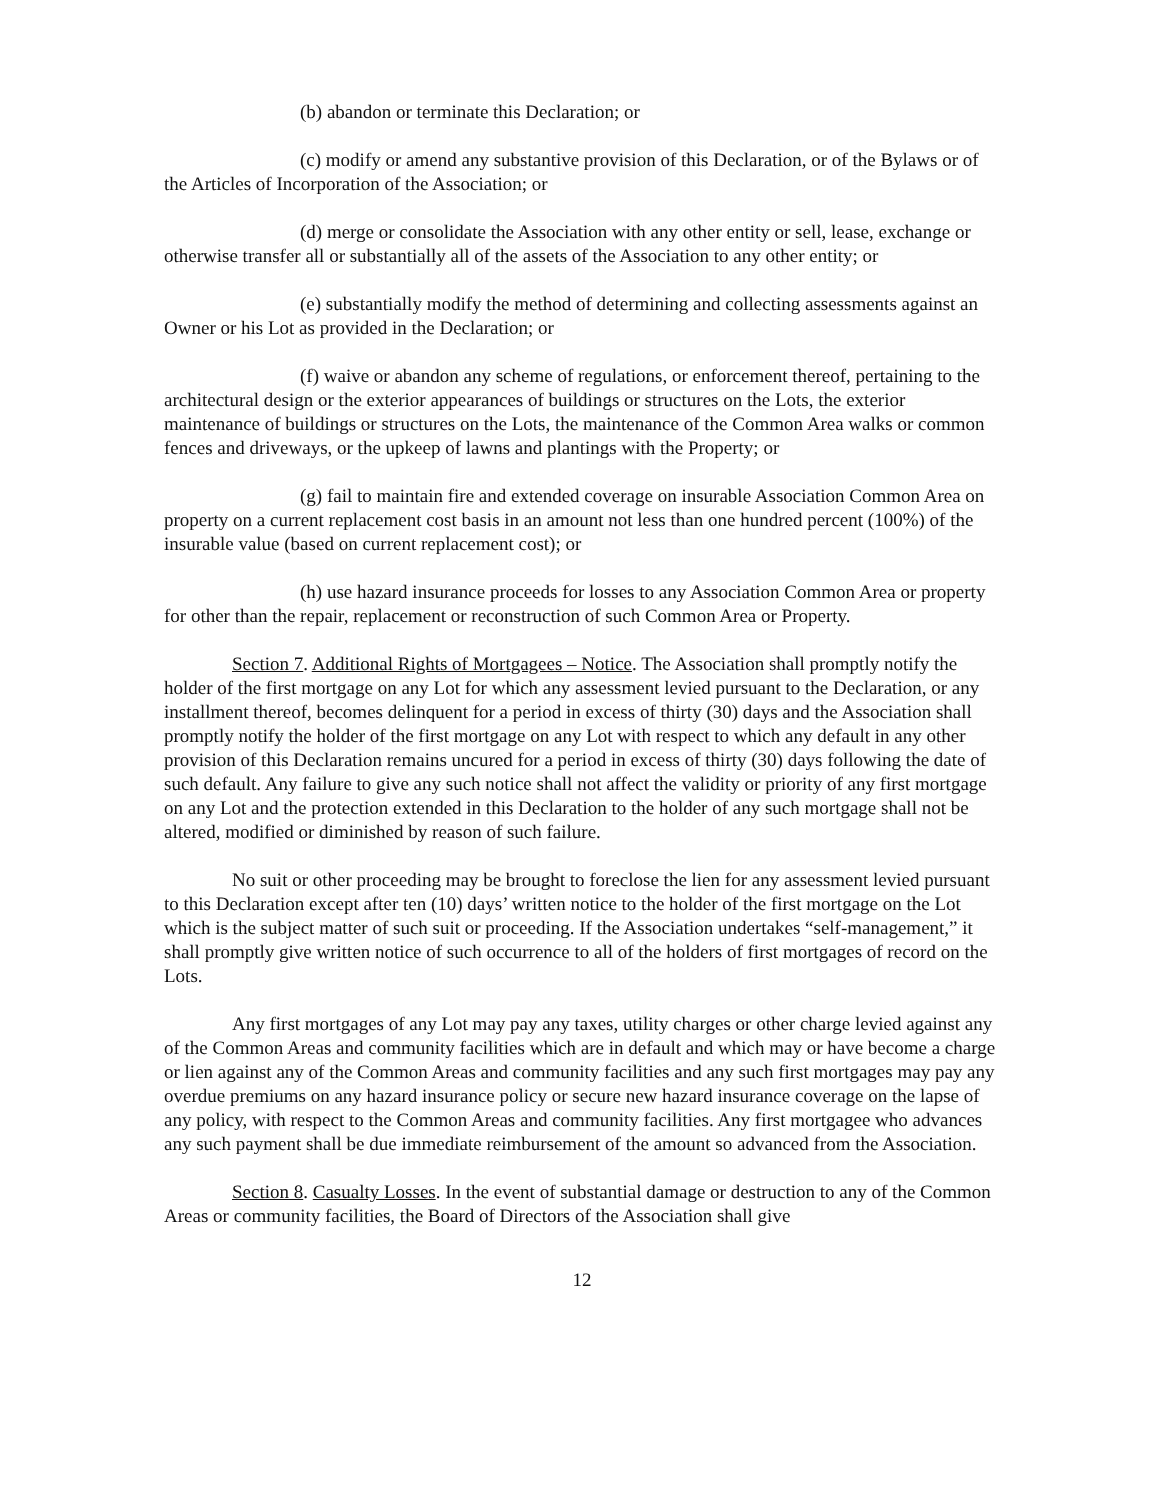(b) abandon or terminate this Declaration; or
(c) modify or amend any substantive provision of this Declaration, or of the Bylaws or of the Articles of Incorporation of the Association; or
(d) merge or consolidate the Association with any other entity or sell, lease, exchange or otherwise transfer all or substantially all of the assets of the Association to any other entity; or
(e) substantially modify the method of determining and collecting assessments against an Owner or his Lot as provided in the Declaration; or
(f) waive or abandon any scheme of regulations, or enforcement thereof, pertaining to the architectural design or the exterior appearances of buildings or structures on the Lots, the exterior maintenance of buildings or structures on the Lots, the maintenance of the Common Area walks or common fences and driveways, or the upkeep of lawns and plantings with the Property; or
(g) fail to maintain fire and extended coverage on insurable Association Common Area on property on a current replacement cost basis in an amount not less than one hundred percent (100%) of the insurable value (based on current replacement cost); or
(h) use hazard insurance proceeds for losses to any Association Common Area or property for other than the repair, replacement or reconstruction of such Common Area or Property.
Section 7. Additional Rights of Mortgagees – Notice. The Association shall promptly notify the holder of the first mortgage on any Lot for which any assessment levied pursuant to the Declaration, or any installment thereof, becomes delinquent for a period in excess of thirty (30) days and the Association shall promptly notify the holder of the first mortgage on any Lot with respect to which any default in any other provision of this Declaration remains uncured for a period in excess of thirty (30) days following the date of such default. Any failure to give any such notice shall not affect the validity or priority of any first mortgage on any Lot and the protection extended in this Declaration to the holder of any such mortgage shall not be altered, modified or diminished by reason of such failure.
No suit or other proceeding may be brought to foreclose the lien for any assessment levied pursuant to this Declaration except after ten (10) days’ written notice to the holder of the first mortgage on the Lot which is the subject matter of such suit or proceeding. If the Association undertakes “self-management,” it shall promptly give written notice of such occurrence to all of the holders of first mortgages of record on the Lots.
Any first mortgages of any Lot may pay any taxes, utility charges or other charge levied against any of the Common Areas and community facilities which are in default and which may or have become a charge or lien against any of the Common Areas and community facilities and any such first mortgages may pay any overdue premiums on any hazard insurance policy or secure new hazard insurance coverage on the lapse of any policy, with respect to the Common Areas and community facilities. Any first mortgagee who advances any such payment shall be due immediate reimbursement of the amount so advanced from the Association.
Section 8. Casualty Losses. In the event of substantial damage or destruction to any of the Common Areas or community facilities, the Board of Directors of the Association shall give
12